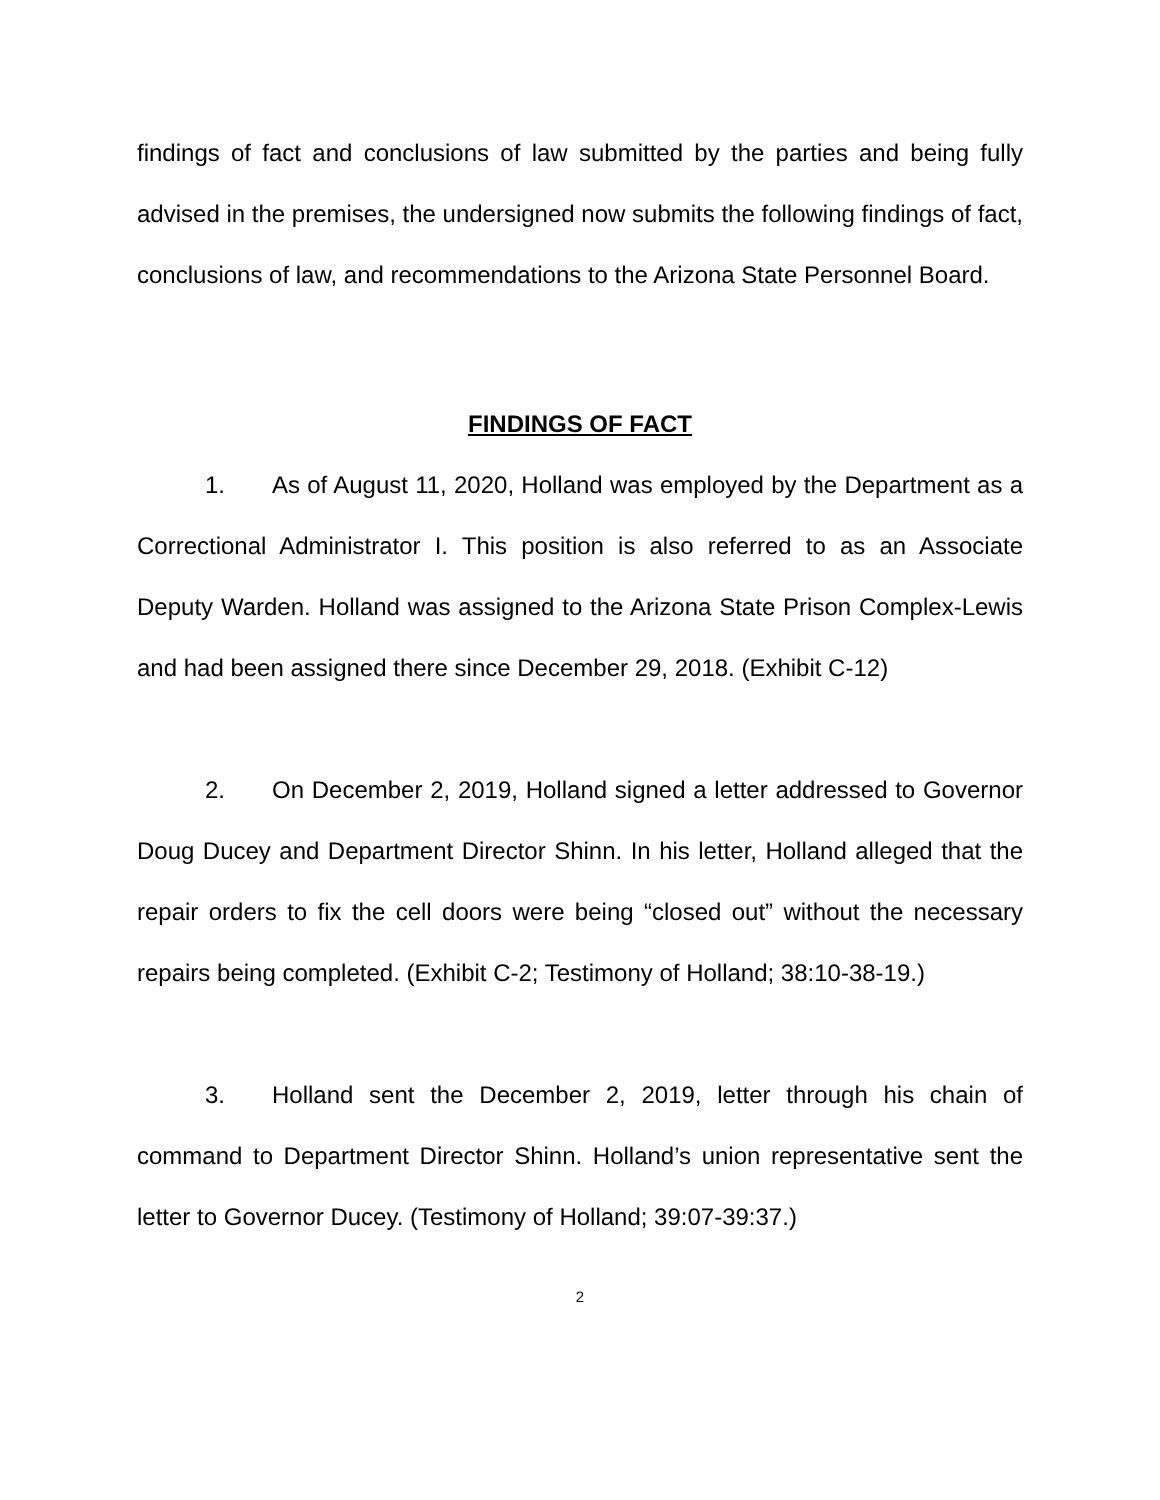findings of fact and conclusions of law submitted by the parties and being fully advised in the premises, the undersigned now submits the following findings of fact, conclusions of law, and recommendations to the Arizona State Personnel Board.
FINDINGS OF FACT
1. As of August 11, 2020, Holland was employed by the Department as a Correctional Administrator I. This position is also referred to as an Associate Deputy Warden. Holland was assigned to the Arizona State Prison Complex-Lewis and had been assigned there since December 29, 2018. (Exhibit C-12)
2. On December 2, 2019, Holland signed a letter addressed to Governor Doug Ducey and Department Director Shinn. In his letter, Holland alleged that the repair orders to fix the cell doors were being “closed out” without the necessary repairs being completed. (Exhibit C-2; Testimony of Holland; 38:10-38-19.)
3. Holland sent the December 2, 2019, letter through his chain of command to Department Director Shinn. Holland’s union representative sent the letter to Governor Ducey. (Testimony of Holland; 39:07-39:37.)
2